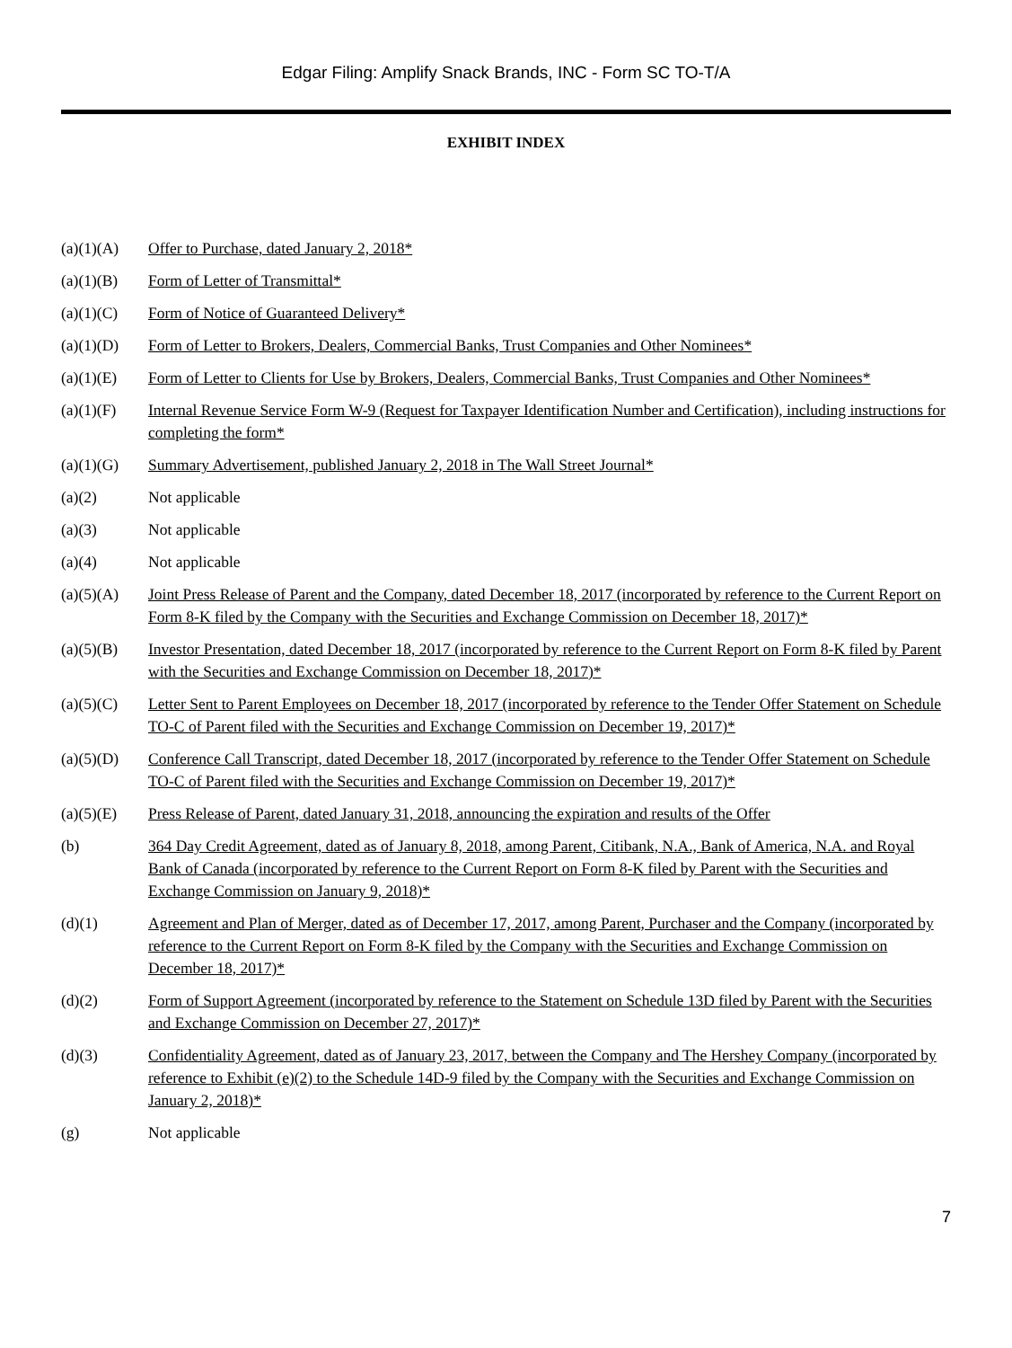Edgar Filing: Amplify Snack Brands, INC - Form SC TO-T/A
EXHIBIT INDEX
| (a)(1)(A) | Offer to Purchase, dated January 2, 2018* |
| (a)(1)(B) | Form of Letter of Transmittal* |
| (a)(1)(C) | Form of Notice of Guaranteed Delivery* |
| (a)(1)(D) | Form of Letter to Brokers, Dealers, Commercial Banks, Trust Companies and Other Nominees* |
| (a)(1)(E) | Form of Letter to Clients for Use by Brokers, Dealers, Commercial Banks, Trust Companies and Other Nominees* |
| (a)(1)(F) | Internal Revenue Service Form W-9 (Request for Taxpayer Identification Number and Certification), including instructions for completing the form* |
| (a)(1)(G) | Summary Advertisement, published January 2, 2018 in The Wall Street Journal* |
| (a)(2) | Not applicable |
| (a)(3) | Not applicable |
| (a)(4) | Not applicable |
| (a)(5)(A) | Joint Press Release of Parent and the Company, dated December 18, 2017 (incorporated by reference to the Current Report on Form 8-K filed by the Company with the Securities and Exchange Commission on December 18, 2017)* |
| (a)(5)(B) | Investor Presentation, dated December 18, 2017 (incorporated by reference to the Current Report on Form 8-K filed by Parent with the Securities and Exchange Commission on December 18, 2017)* |
| (a)(5)(C) | Letter Sent to Parent Employees on December 18, 2017 (incorporated by reference to the Tender Offer Statement on Schedule TO-C of Parent filed with the Securities and Exchange Commission on December 19, 2017)* |
| (a)(5)(D) | Conference Call Transcript, dated December 18, 2017 (incorporated by reference to the Tender Offer Statement on Schedule TO-C of Parent filed with the Securities and Exchange Commission on December 19, 2017)* |
| (a)(5)(E) | Press Release of Parent, dated January 31, 2018, announcing the expiration and results of the Offer |
| (b) | 364 Day Credit Agreement, dated as of January 8, 2018, among Parent, Citibank, N.A., Bank of America, N.A. and Royal Bank of Canada (incorporated by reference to the Current Report on Form 8-K filed by Parent with the Securities and Exchange Commission on January 9, 2018)* |
| (d)(1) | Agreement and Plan of Merger, dated as of December 17, 2017, among Parent, Purchaser and the Company (incorporated by reference to the Current Report on Form 8-K filed by the Company with the Securities and Exchange Commission on December 18, 2017)* |
| (d)(2) | Form of Support Agreement (incorporated by reference to the Statement on Schedule 13D filed by Parent with the Securities and Exchange Commission on December 27, 2017)* |
| (d)(3) | Confidentiality Agreement, dated as of January 23, 2017, between the Company and The Hershey Company (incorporated by reference to Exhibit (e)(2) to the Schedule 14D-9 filed by the Company with the Securities and Exchange Commission on January 2, 2018)* |
| (g) | Not applicable |
7